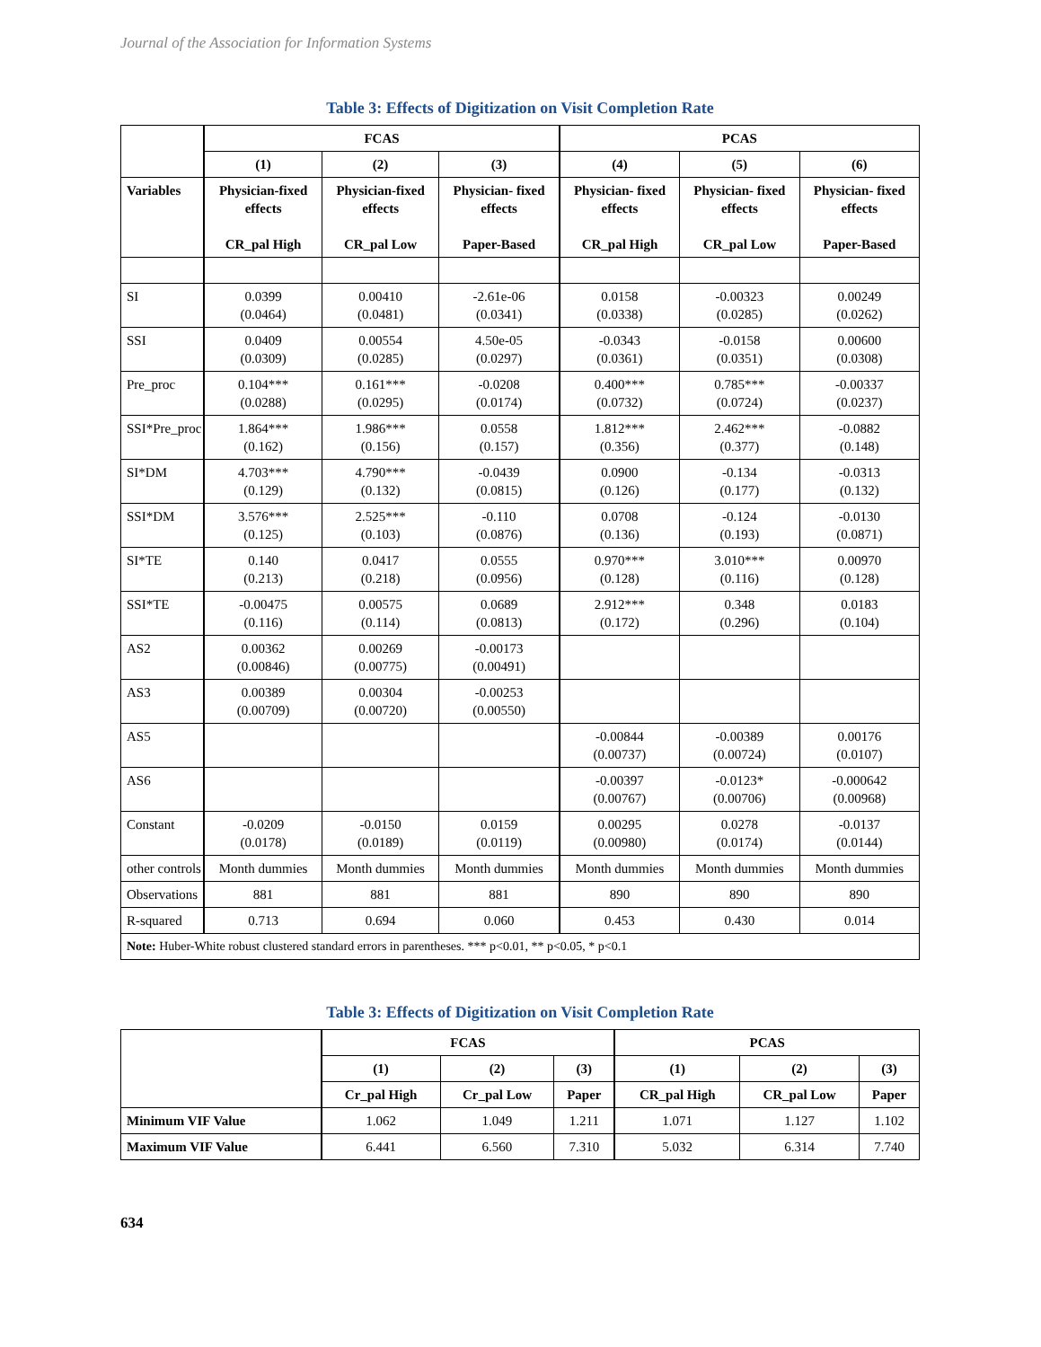Journal of the Association for Information Systems
Table 3: Effects of Digitization on Visit Completion Rate
| | FCAS | | | PCAS | | |
| --- | --- | --- | --- | --- | --- | --- |
| | (1) | (2) | (3) | (4) | (5) | (6) |
| Variables | Physician-fixed effects CR_pal High | Physician-fixed effects CR_pal Low | Physician- fixed effects Paper-Based | Physician- fixed effects CR_pal High | Physician- fixed effects CR_pal Low | Physician- fixed effects Paper-Based |
| SI | 0.0399 (0.0464) | 0.00410 (0.0481) | -2.61e-06 (0.0341) | 0.0158 (0.0338) | -0.00323 (0.0285) | 0.00249 (0.0262) |
| SSI | 0.0409 (0.0309) | 0.00554 (0.0285) | 4.50e-05 (0.0297) | -0.0343 (0.0361) | -0.0158 (0.0351) | 0.00600 (0.0308) |
| Pre_proc | 0.104*** (0.0288) | 0.161*** (0.0295) | -0.0208 (0.0174) | 0.400*** (0.0732) | 0.785*** (0.0724) | -0.00337 (0.0237) |
| SSI*Pre_proc | 1.864*** (0.162) | 1.986*** (0.156) | 0.0558 (0.157) | 1.812*** (0.356) | 2.462*** (0.377) | -0.0882 (0.148) |
| SI*DM | 4.703*** (0.129) | 4.790*** (0.132) | -0.0439 (0.0815) | 0.0900 (0.126) | -0.134 (0.177) | -0.0313 (0.132) |
| SSI*DM | 3.576*** (0.125) | 2.525*** (0.103) | -0.110 (0.0876) | 0.0708 (0.136) | -0.124 (0.193) | -0.0130 (0.0871) |
| SI*TE | 0.140 (0.213) | 0.0417 (0.218) | 0.0555 (0.0956) | 0.970*** (0.128) | 3.010*** (0.116) | 0.00970 (0.128) |
| SSI*TE | -0.00475 (0.116) | 0.00575 (0.114) | 0.0689 (0.0813) | 2.912*** (0.172) | 0.348 (0.296) | 0.0183 (0.104) |
| AS2 | 0.00362 (0.00846) | 0.00269 (0.00775) | -0.00173 (0.00491) | | | |
| AS3 | 0.00389 (0.00709) | 0.00304 (0.00720) | -0.00253 (0.00550) | | | |
| AS5 | | | | -0.00844 (0.00737) | -0.00389 (0.00724) | 0.00176 (0.0107) |
| AS6 | | | | -0.00397 (0.00767) | -0.0123* (0.00706) | -0.000642 (0.00968) |
| Constant | -0.0209 (0.0178) | -0.0150 (0.0189) | 0.0159 (0.0119) | 0.00295 (0.00980) | 0.0278 (0.0174) | -0.0137 (0.0144) |
| other controls | Month dummies | Month dummies | Month dummies | Month dummies | Month dummies | Month dummies |
| Observations | 881 | 881 | 881 | 890 | 890 | 890 |
| R-squared | 0.713 | 0.694 | 0.060 | 0.453 | 0.430 | 0.014 |
| Note: Huber-White robust clustered standard errors in parentheses. *** p<0.01, ** p<0.05, * p<0.1 | | | | | | |
Table 3: Effects of Digitization on Visit Completion Rate
| | FCAS | | | PCAS | | |
| --- | --- | --- | --- | --- | --- | --- |
| | (1) | (2) | (3) | (1) | (2) | (3) |
| | Cr_pal High | Cr_pal Low | Paper | CR_pal High | CR_pal Low | Paper |
| Minimum VIF Value | 1.062 | 1.049 | 1.211 | 1.071 | 1.127 | 1.102 |
| Maximum VIF Value | 6.441 | 6.560 | 7.310 | 5.032 | 6.314 | 7.740 |
634